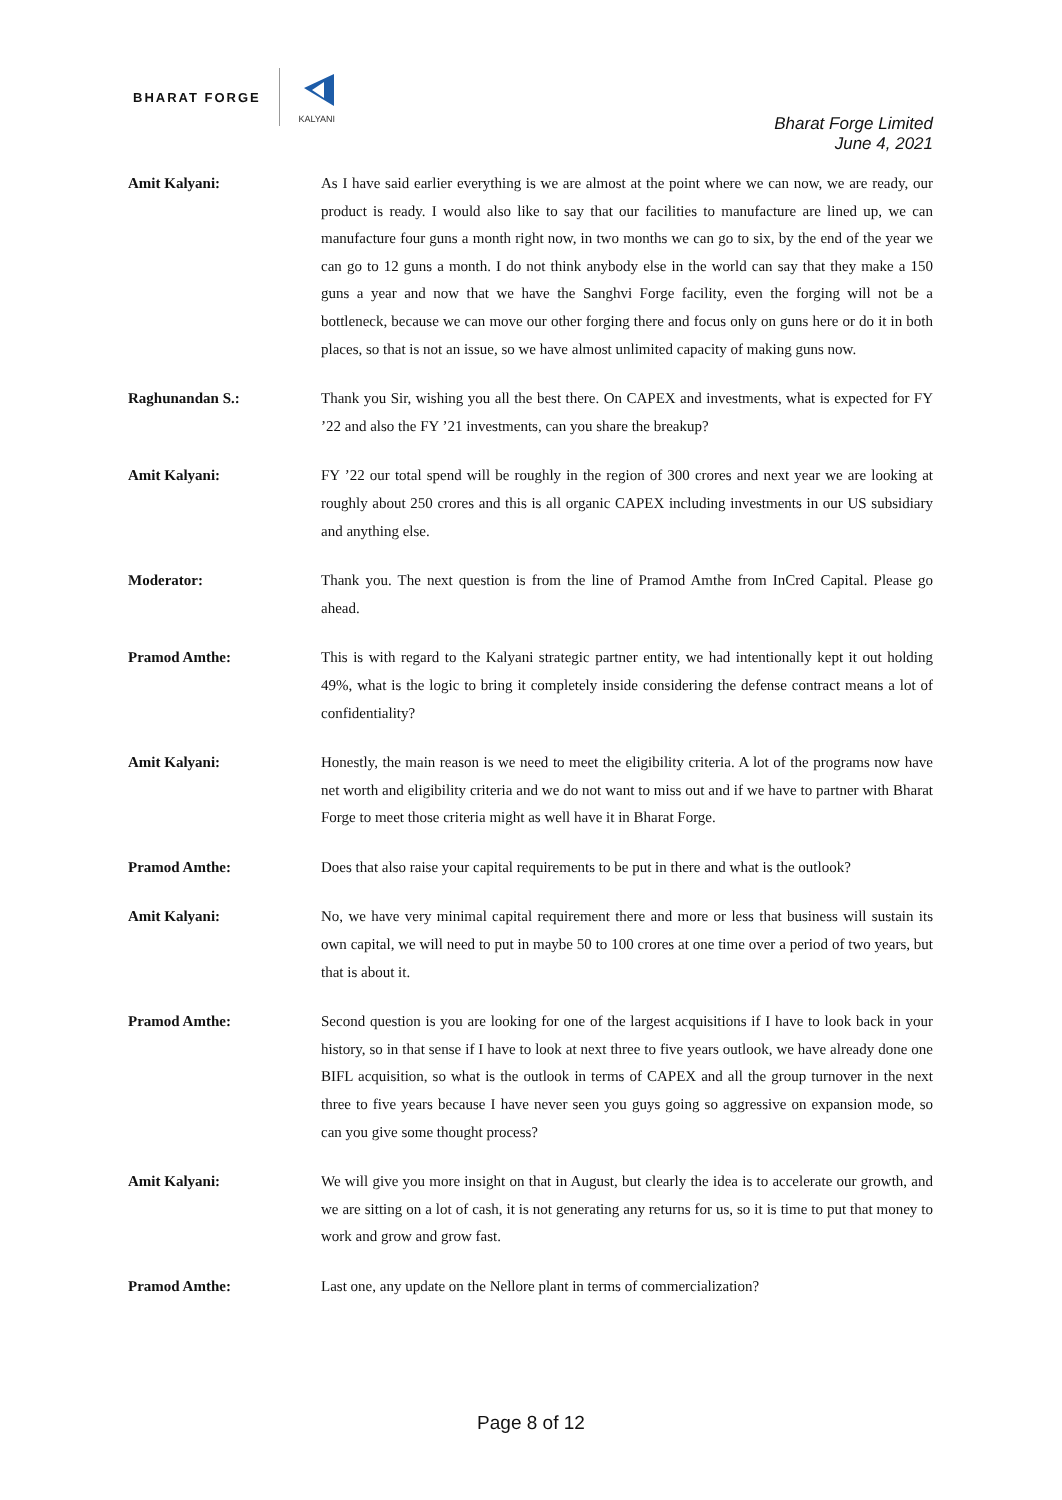BHARAT FORGE
KALYANI
Bharat Forge Limited
June 4, 2021
Amit Kalyani: As I have said earlier everything is we are almost at the point where we can now, we are ready, our product is ready. I would also like to say that our facilities to manufacture are lined up, we can manufacture four guns a month right now, in two months we can go to six, by the end of the year we can go to 12 guns a month. I do not think anybody else in the world can say that they make a 150 guns a year and now that we have the Sanghvi Forge facility, even the forging will not be a bottleneck, because we can move our other forging there and focus only on guns here or do it in both places, so that is not an issue, so we have almost unlimited capacity of making guns now.
Raghunandan S.: Thank you Sir, wishing you all the best there. On CAPEX and investments, what is expected for FY ’22 and also the FY ’21 investments, can you share the breakup?
Amit Kalyani: FY ’22 our total spend will be roughly in the region of 300 crores and next year we are looking at roughly about 250 crores and this is all organic CAPEX including investments in our US subsidiary and anything else.
Moderator: Thank you. The next question is from the line of Pramod Amthe from InCred Capital. Please go ahead.
Pramod Amthe: This is with regard to the Kalyani strategic partner entity, we had intentionally kept it out holding 49%, what is the logic to bring it completely inside considering the defense contract means a lot of confidentiality?
Amit Kalyani: Honestly, the main reason is we need to meet the eligibility criteria. A lot of the programs now have net worth and eligibility criteria and we do not want to miss out and if we have to partner with Bharat Forge to meet those criteria might as well have it in Bharat Forge.
Pramod Amthe: Does that also raise your capital requirements to be put in there and what is the outlook?
Amit Kalyani: No, we have very minimal capital requirement there and more or less that business will sustain its own capital, we will need to put in maybe 50 to 100 crores at one time over a period of two years, but that is about it.
Pramod Amthe: Second question is you are looking for one of the largest acquisitions if I have to look back in your history, so in that sense if I have to look at next three to five years outlook, we have already done one BIFL acquisition, so what is the outlook in terms of CAPEX and all the group turnover in the next three to five years because I have never seen you guys going so aggressive on expansion mode, so can you give some thought process?
Amit Kalyani: We will give you more insight on that in August, but clearly the idea is to accelerate our growth, and we are sitting on a lot of cash, it is not generating any returns for us, so it is time to put that money to work and grow and grow fast.
Pramod Amthe: Last one, any update on the Nellore plant in terms of commercialization?
Page 8 of 12